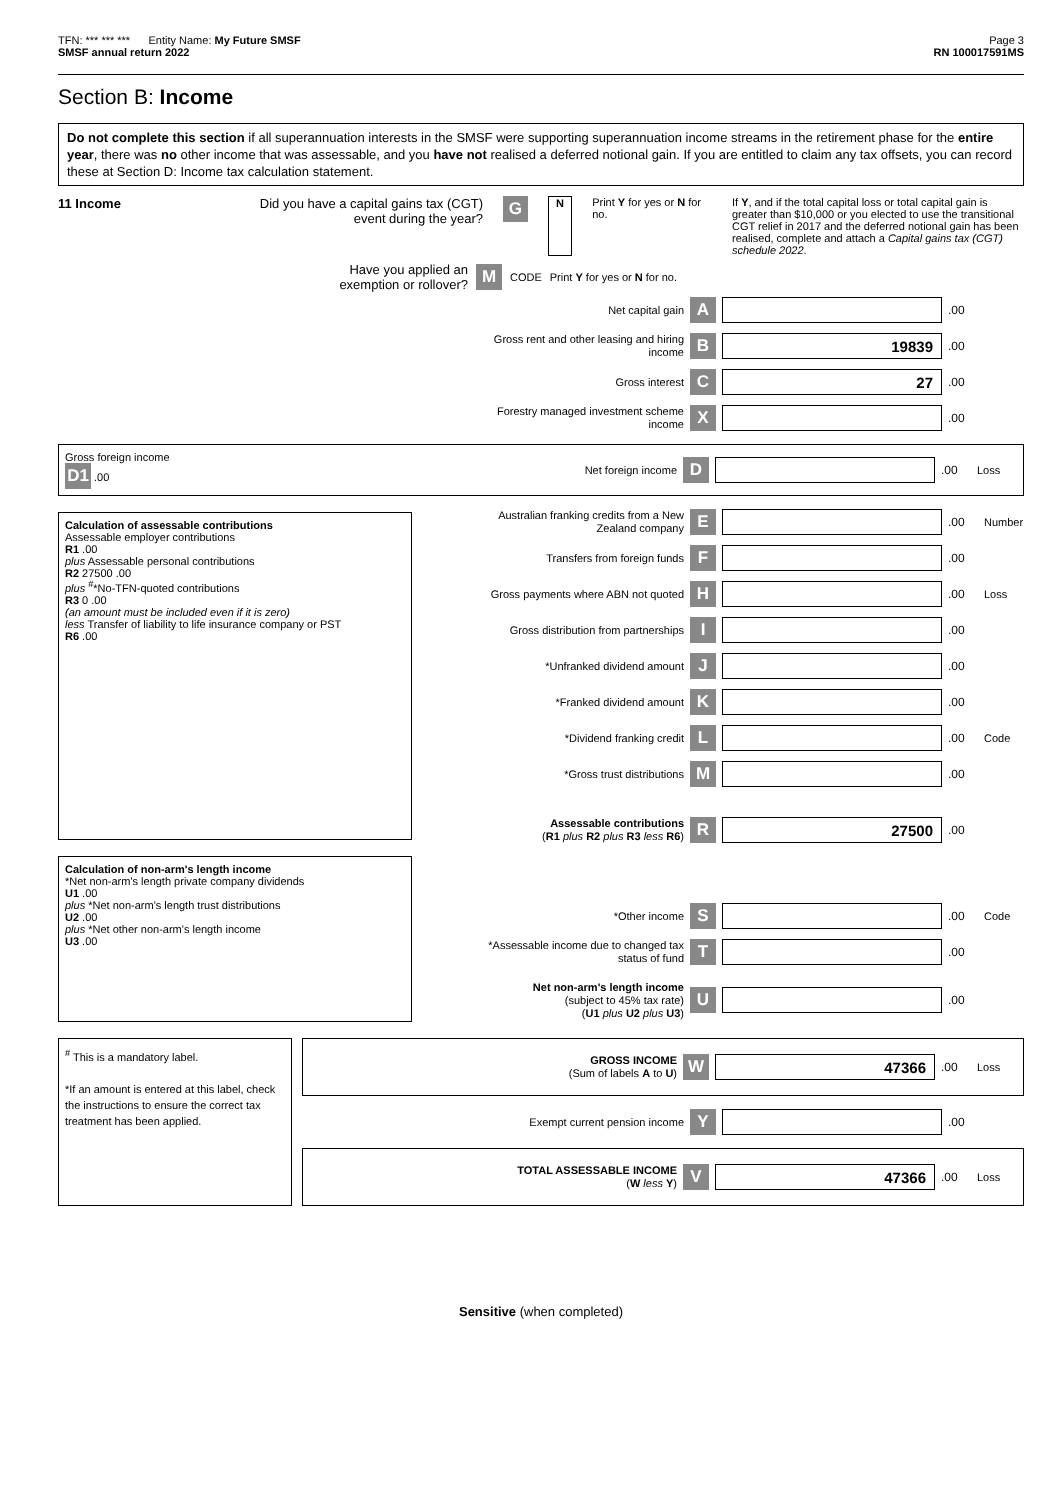TFN: *** *** *** Entity Name: My Future SMSF Page 3
SMSF annual return 2022 RN 100017591MS
Section B: Income
Do not complete this section if all superannuation interests in the SMSF were supporting superannuation income streams in the retirement phase for the entire year, there was no other income that was assessable, and you have not realised a deferred notional gain. If you are entitled to claim any tax offsets, you can record these at Section D: Income tax calculation statement.
11 Income Did you have a capital gains tax (CGT) event during the year?
G
N Print Y for yes or N for no. If Y, and if the total capital loss or total capital gain is greater than $10,000 or you elected to use the transitional CGT relief in 2017 and the deferred notional gain has been realised, complete and attach a Capital gains tax (CGT) schedule 2022.
Have you applied an exemption or rollover?
M
CODE Print Y for yes or N for no.
Net capital gain
A
.00
Gross rent and other leasing and hiring income
B
19839
.00
Gross interest
C
27
.00
Forestry managed investment scheme income
X
.00
Gross foreign income
D1 .00
Net foreign income
D
.00 Loss
Calculation of assessable contributions
Assessable employer contributions
R1 .00
plus Assessable personal contributions
R2 27500 .00
plus <sup>#</sup>*No-TFN-quoted contributions
R3 0 .00
(an amount must be included even if it is zero)
less Transfer of liability to life insurance company or PST
R6 .00
Australian franking credits from a New Zealand company
E
.00 Number
Transfers from foreign funds
F
.00
Gross payments where ABN not quoted
H
.00 Loss
Gross distribution from partnerships
I
.00
*Unfranked dividend amount
J
.00
*Franked dividend amount
K
.00
*Dividend franking credit
L
.00 Code
*Gross trust distributions
M
.00
Assessable contributions
(R1 plus R2 plus R3 less R6)
R
27500
.00
Calculation of non-arm's length income
*Net non-arm's length private company dividends
U1 .00
plus *Net non-arm's length trust distributions
U2 .00
plus *Net other non-arm's length income
U3 .00
*Other income
S
.00 Code
*Assessable income due to changed tax status of fund
T
.00
Net non-arm's length income
(subject to 45% tax rate)
(U1 plus U2 plus U3)
U
.00
<sup>#</sup> This is a mandatory label.
*If an amount is entered at this label, check the instructions to ensure the correct tax treatment has been applied.
GROSS INCOME
(Sum of labels A to U)
W
47366
.00 Loss
Exempt current pension income
Y
.00
TOTAL ASSESSABLE INCOME
(W less Y)
V
47366
.00 Loss
Sensitive (when completed)